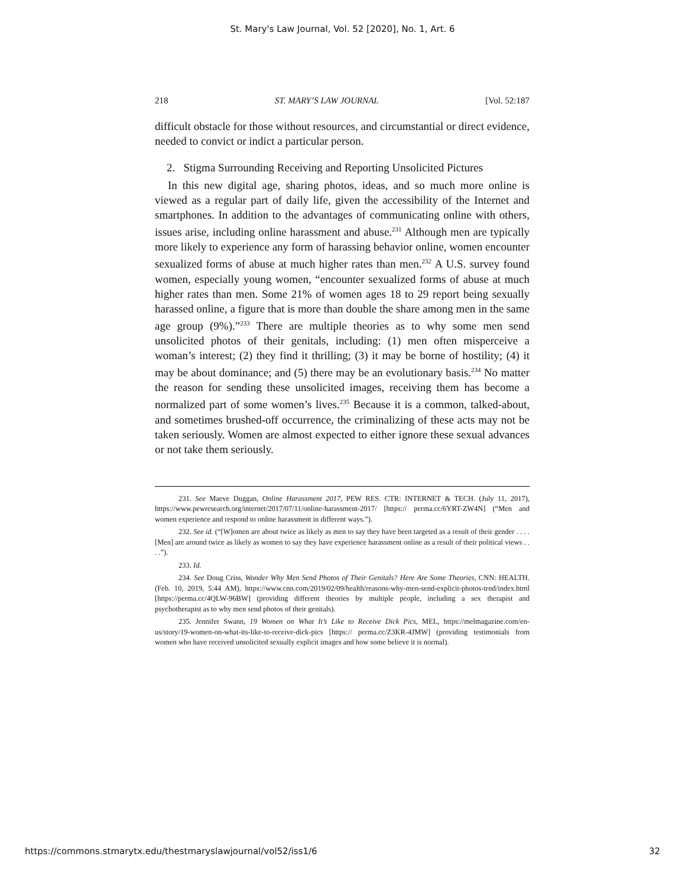St. Mary's Law Journal, Vol. 52 [2020], No. 1, Art. 6
218 ST. MARY’S LAW JOURNAL [Vol. 52:187
difficult obstacle for those without resources, and circumstantial or direct evidence, needed to convict or indict a particular person.
2. Stigma Surrounding Receiving and Reporting Unsolicited Pictures
In this new digital age, sharing photos, ideas, and so much more online is viewed as a regular part of daily life, given the accessibility of the Internet and smartphones. In addition to the advantages of communicating online with others, issues arise, including online harassment and abuse.<sup>231</sup> Although men are typically more likely to experience any form of harassing behavior online, women encounter sexualized forms of abuse at much higher rates than men.<sup>232</sup> A U.S. survey found women, especially young women, “encounter sexualized forms of abuse at much higher rates than men. Some 21% of women ages 18 to 29 report being sexually harassed online, a figure that is more than double the share among men in the same age group (9%).”<sup>233</sup> There are multiple theories as to why some men send unsolicited photos of their genitals, including: (1) men often misperceive a woman’s interest; (2) they find it thrilling; (3) it may be borne of hostility; (4) it may be about dominance; and (5) there may be an evolutionary basis.<sup>234</sup> No matter the reason for sending these unsolicited images, receiving them has become a normalized part of some women’s lives.<sup>235</sup> Because it is a common, talked-about, and sometimes brushed-off occurrence, the criminalizing of these acts may not be taken seriously. Women are almost expected to either ignore these sexual advances or not take them seriously.
231. See Maeve Duggan, Online Harassment 2017, PEW RES. CTR: INTERNET & TECH. (July 11, 2017), https://www.pewresearch.org/internet/2017/07/11/online-harassment-2017/ [https:// perma.cc/6YRT-ZW4N] (“Men and women experience and respond to online harassment in different ways.”).
232. See id. (“[W]omen are about twice as likely as men to say they have been targeted as a result of their gender . . . . [Men] are around twice as likely as women to say they have experience harassment online as a result of their political views . . . .”).
233. Id.
234. See Doug Criss, Wonder Why Men Send Photos of Their Genitals? Here Are Some Theories, CNN: HEALTH. (Feb. 10, 2019, 5:44 AM), https://www.cnn.com/2019/02/09/health/reasons-why-men-send-explicit-photos-trnd/index.html [https://perma.cc/4QLW-96BW] (providing different theories by multiple people, including a sex therapist and psychotherapist as to why men send photos of their genitals).
235. Jennifer Swann, 19 Women on What It’s Like to Receive Dick Pics, MEL, https://melmagazine.com/en-us/story/19-women-on-what-its-like-to-receive-dick-pics [https:// perma.cc/Z3KR-4JMW] (providing testimonials from women who have received unsolicited sexually explicit images and how some believe it is normal).
https://commons.stmarytx.edu/thestmaryslawjournal/vol52/iss1/6 32